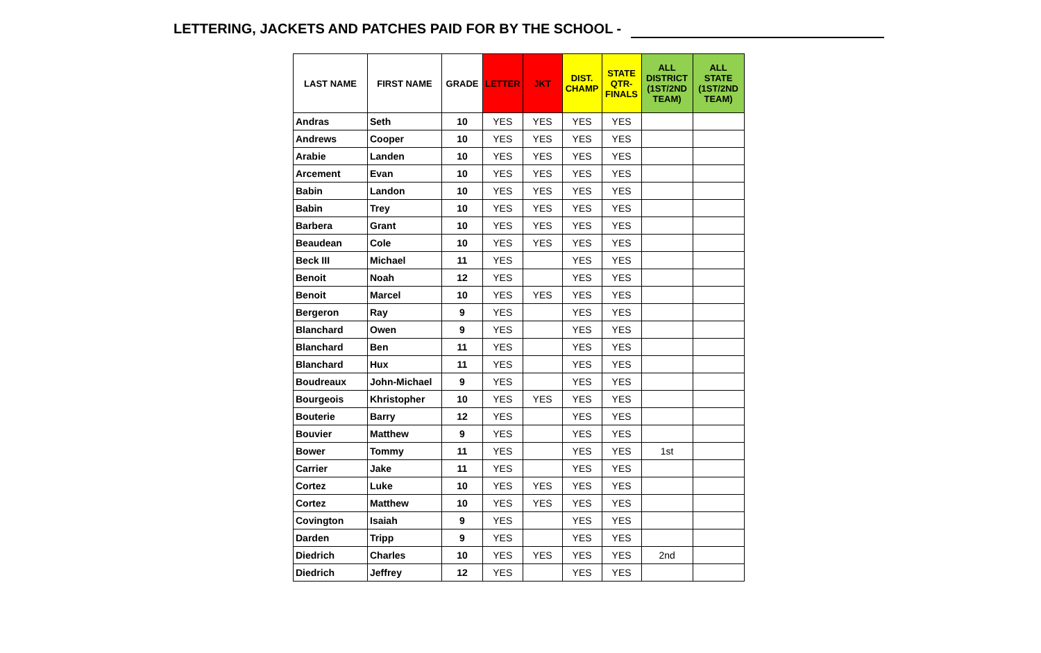LETTERING, JACKETS AND PATCHES PAID FOR BY THE SCHOOL -
| LAST NAME | FIRST NAME | GRADE | LETTER | JKT | DIST. CHAMP | STATE QTR-FINALS | ALL DISTRICT (1ST/2ND TEAM) | ALL STATE (1ST/2ND TEAM) |
| --- | --- | --- | --- | --- | --- | --- | --- | --- |
| Andras | Seth | 10 | YES | YES | YES | YES | | |
| Andrews | Cooper | 10 | YES | YES | YES | YES | | |
| Arabie | Landen | 10 | YES | YES | YES | YES | | |
| Arcement | Evan | 10 | YES | YES | YES | YES | | |
| Babin | Landon | 10 | YES | YES | YES | YES | | |
| Babin | Trey | 10 | YES | YES | YES | YES | | |
| Barbera | Grant | 10 | YES | YES | YES | YES | | |
| Beaudean | Cole | 10 | YES | YES | YES | YES | | |
| Beck III | Michael | 11 | YES | | YES | YES | | |
| Benoit | Noah | 12 | YES | | YES | YES | | |
| Benoit | Marcel | 10 | YES | YES | YES | YES | | |
| Bergeron | Ray | 9 | YES | | YES | YES | | |
| Blanchard | Owen | 9 | YES | | YES | YES | | |
| Blanchard | Ben | 11 | YES | | YES | YES | | |
| Blanchard | Hux | 11 | YES | | YES | YES | | |
| Boudreaux | John-Michael | 9 | YES | | YES | YES | | |
| Bourgeois | Khristopher | 10 | YES | YES | YES | YES | | |
| Bouterie | Barry | 12 | YES | | YES | YES | | |
| Bouvier | Matthew | 9 | YES | | YES | YES | | |
| Bower | Tommy | 11 | YES | | YES | YES | 1st | |
| Carrier | Jake | 11 | YES | | YES | YES | | |
| Cortez | Luke | 10 | YES | YES | YES | YES | | |
| Cortez | Matthew | 10 | YES | YES | YES | YES | | |
| Covington | Isaiah | 9 | YES | | YES | YES | | |
| Darden | Tripp | 9 | YES | | YES | YES | | |
| Diedrich | Charles | 10 | YES | YES | YES | YES | 2nd | |
| Diedrich | Jeffrey | 12 | YES | | YES | YES | | |